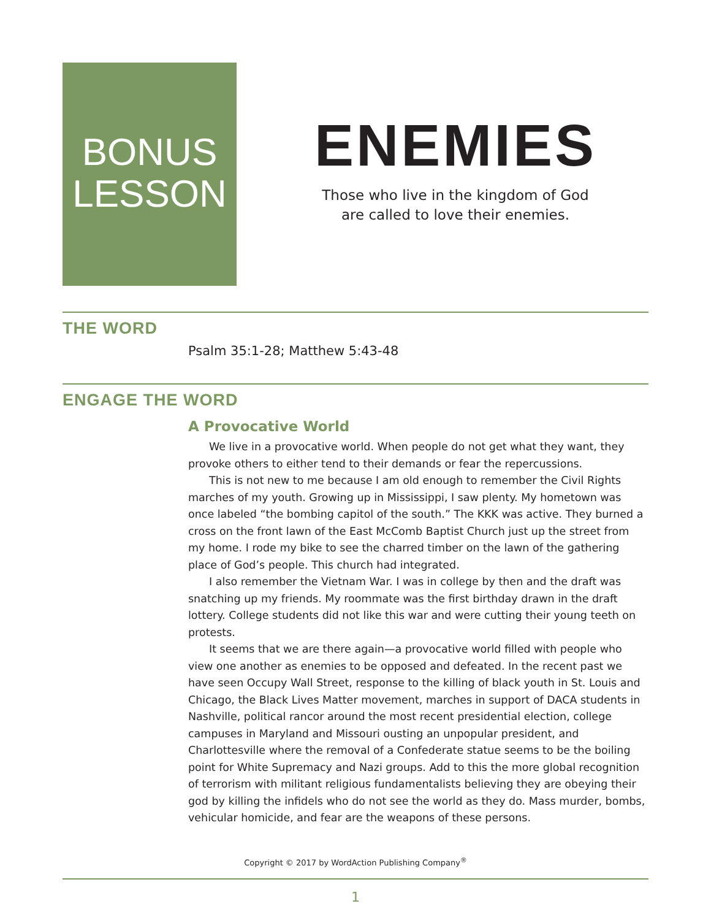BONUS
LESSON
ENEMIES
Those who live in the kingdom of God
are called to love their enemies.
THE WORD
Psalm 35:1-28; Matthew 5:43-48
ENGAGE THE WORD
A Provocative World
We live in a provocative world. When people do not get what they want, they provoke others to either tend to their demands or fear the repercussions.
This is not new to me because I am old enough to remember the Civil Rights marches of my youth. Growing up in Mississippi, I saw plenty. My hometown was once labeled “the bombing capitol of the south.” The KKK was active. They burned a cross on the front lawn of the East McComb Baptist Church just up the street from my home. I rode my bike to see the charred timber on the lawn of the gathering place of God’s people. This church had integrated.
I also remember the Vietnam War. I was in college by then and the draft was snatching up my friends. My roommate was the first birthday drawn in the draft lottery. College students did not like this war and were cutting their young teeth on protests.
It seems that we are there again—a provocative world filled with people who view one another as enemies to be opposed and defeated. In the recent past we have seen Occupy Wall Street, response to the killing of black youth in St. Louis and Chicago, the Black Lives Matter movement, marches in support of DACA students in Nashville, political rancor around the most recent presidential election, college campuses in Maryland and Missouri ousting an unpopular president, and Charlottesville where the removal of a Confederate statue seems to be the boiling point for White Supremacy and Nazi groups. Add to this the more global recognition of terrorism with militant religious fundamentalists believing they are obeying their god by killing the infidels who do not see the world as they do. Mass murder, bombs, vehicular homicide, and fear are the weapons of these persons.
Copyright © 2017 by WordAction Publishing Company<sup>®</sup>
1